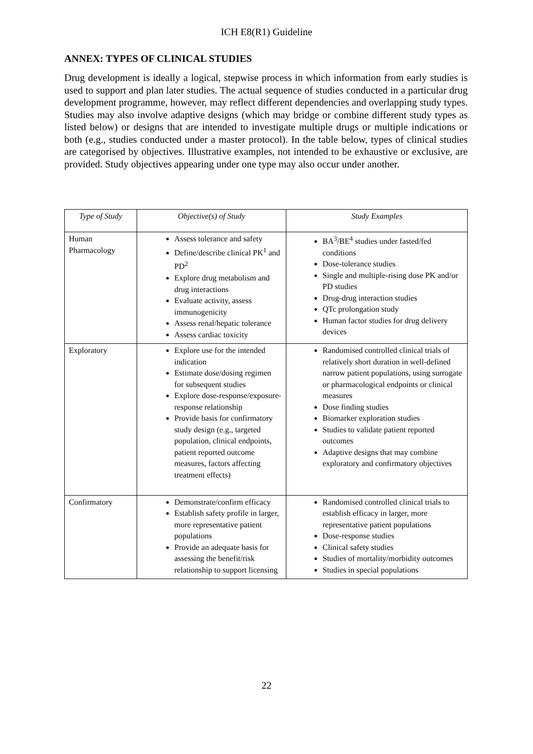ICH E8(R1) Guideline
ANNEX: TYPES OF CLINICAL STUDIES
Drug development is ideally a logical, stepwise process in which information from early studies is used to support and plan later studies. The actual sequence of studies conducted in a particular drug development programme, however, may reflect different dependencies and overlapping study types. Studies may also involve adaptive designs (which may bridge or combine different study types as listed below) or designs that are intended to investigate multiple drugs or multiple indications or both (e.g., studies conducted under a master protocol). In the table below, types of clinical studies are categorised by objectives. Illustrative examples, not intended to be exhaustive or exclusive, are provided. Study objectives appearing under one type may also occur under another.
| Type of Study | Objective(s) of Study | Study Examples |
| --- | --- | --- |
| Human Pharmacology | Assess tolerance and safety Define/describe clinical PK<sup>1</sup> and PD<sup>2</sup> Explore drug metabolism and drug interactions Evaluate activity, assess immunogenicity Assess renal/hepatic tolerance Assess cardiac toxicity | BA<sup>3</sup>/BE<sup>4</sup> studies under fasted/fed conditions Dose-tolerance studies Single and multiple-rising dose PK and/or PD studies Drug-drug interaction studies QTc prolongation study Human factor studies for drug delivery devices |
| Exploratory | Explore use for the intended indication Estimate dose/dosing regimen for subsequent studies Explore dose-response/exposure-response relationship Provide basis for confirmatory study design (e.g., targeted population, clinical endpoints, patient reported outcome measures, factors affecting treatment effects) | Randomised controlled clinical trials of relatively short duration in well-defined narrow patient populations, using surrogate or pharmacological endpoints or clinical measures Dose finding studies Biomarker exploration studies Studies to validate patient reported outcomes Adaptive designs that may combine exploratory and confirmatory objectives |
| Confirmatory | Demonstrate/confirm efficacy Establish safety profile in larger, more representative patient populations Provide an adequate basis for assessing the benefit/risk relationship to support licensing | Randomised controlled clinical trials to establish efficacy in larger, more representative patient populations Dose-response studies Clinical safety studies Studies of mortality/morbidity outcomes Studies in special populations |
22